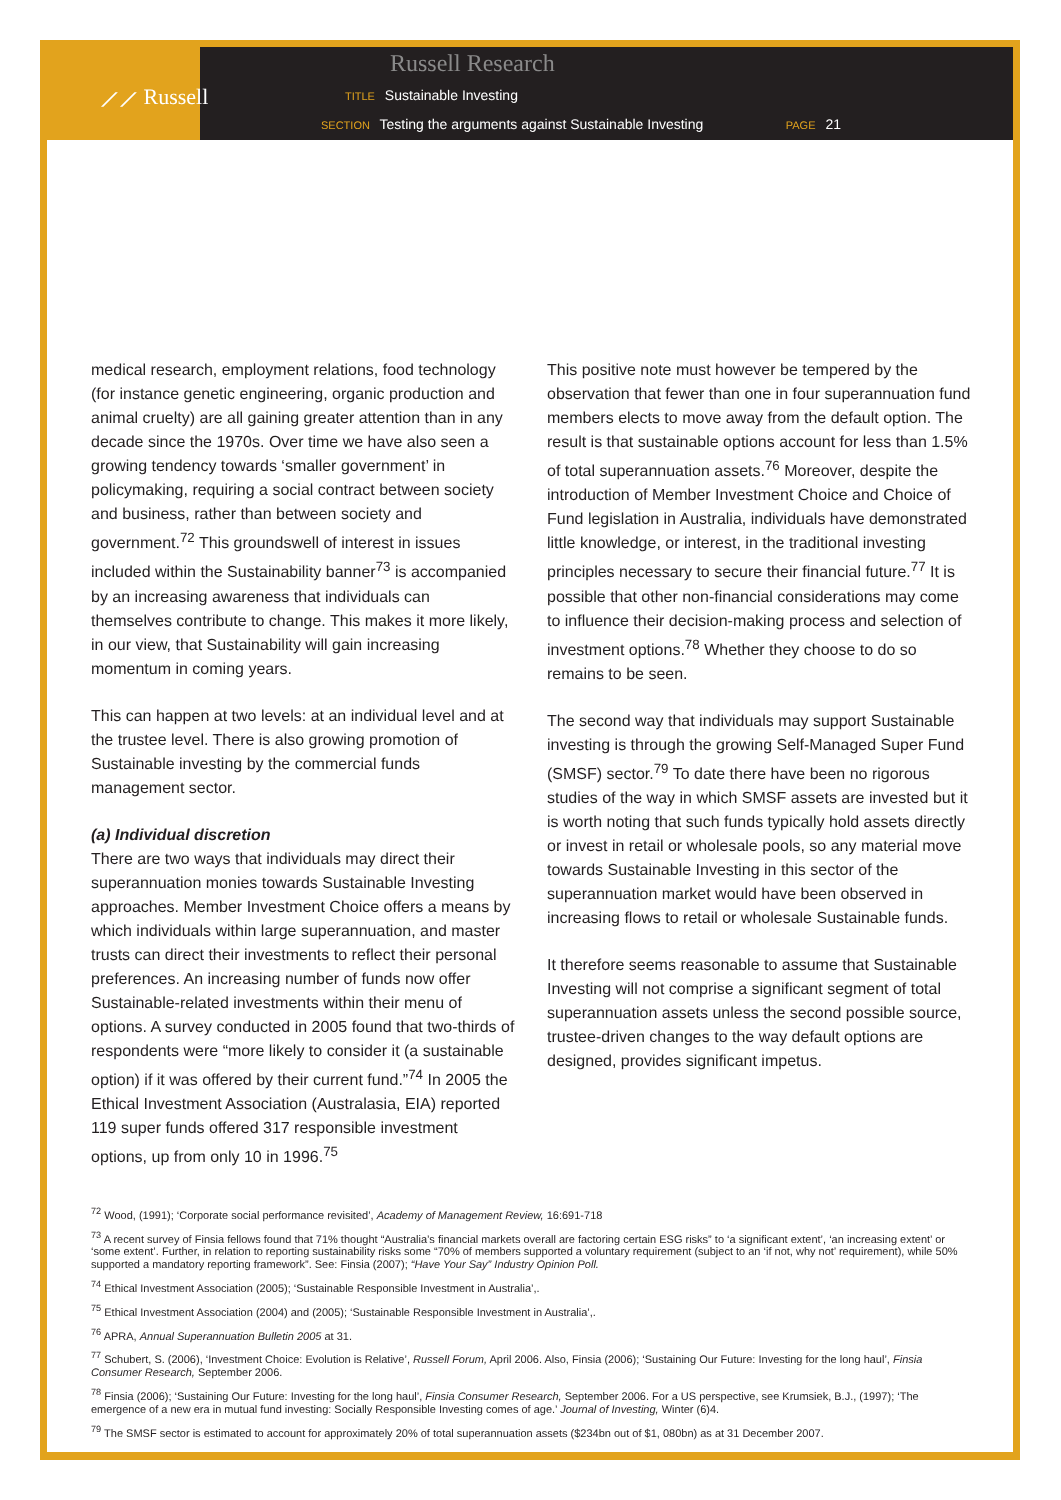⟋⟋ Russell
Russell Research
TITLE Sustainable Investing
SECTION Testing the arguments against Sustainable Investing PAGE 21
medical research, employment relations, food technology (for instance genetic engineering, organic production and animal cruelty) are all gaining greater attention than in any decade since the 1970s. Over time we have also seen a growing tendency towards ‘smaller government’ in policymaking, requiring a social contract between society and business, rather than between society and government.<sup>72</sup> This groundswell of interest in issues included within the Sustainability banner<sup>73</sup> is accompanied by an increasing awareness that individuals can themselves contribute to change. This makes it more likely, in our view, that Sustainability will gain increasing momentum in coming years.
This can happen at two levels: at an individual level and at the trustee level. There is also growing promotion of Sustainable investing by the commercial funds management sector.
(a) Individual discretion
There are two ways that individuals may direct their superannuation monies towards Sustainable Investing approaches. Member Investment Choice offers a means by which individuals within large superannuation, and master trusts can direct their investments to reflect their personal preferences. An increasing number of funds now offer Sustainable-related investments within their menu of options. A survey conducted in 2005 found that two-thirds of respondents were “more likely to consider it (a sustainable option) if it was offered by their current fund.”<sup>74</sup> In 2005 the Ethical Investment Association (Australasia, EIA) reported 119 super funds offered 317 responsible investment options, up from only 10 in 1996.<sup>75</sup>
This positive note must however be tempered by the observation that fewer than one in four superannuation fund members elects to move away from the default option. The result is that sustainable options account for less than 1.5% of total superannuation assets.<sup>76</sup> Moreover, despite the introduction of Member Investment Choice and Choice of Fund legislation in Australia, individuals have demonstrated little knowledge, or interest, in the traditional investing principles necessary to secure their financial future.<sup>77</sup> It is possible that other non-financial considerations may come to influence their decision-making process and selection of investment options.<sup>78</sup> Whether they choose to do so remains to be seen.
The second way that individuals may support Sustainable investing is through the growing Self-Managed Super Fund (SMSF) sector.<sup>79</sup> To date there have been no rigorous studies of the way in which SMSF assets are invested but it is worth noting that such funds typically hold assets directly or invest in retail or wholesale pools, so any material move towards Sustainable Investing in this sector of the superannuation market would have been observed in increasing flows to retail or wholesale Sustainable funds.
It therefore seems reasonable to assume that Sustainable Investing will not comprise a significant segment of total superannuation assets unless the second possible source, trustee-driven changes to the way default options are designed, provides significant impetus.
<sup>72</sup> Wood, (1991); ‘Corporate social performance revisited’, Academy of Management Review, 16:691-718
<sup>73</sup> A recent survey of Finsia fellows found that 71% thought “Australia’s financial markets overall are factoring certain ESG risks” to ‘a significant extent’, ‘an increasing extent’ or ‘some extent’. Further, in relation to reporting sustainability risks some “70% of members supported a voluntary requirement (subject to an ‘if not, why not’ requirement), while 50% supported a mandatory reporting framework”. See: Finsia (2007); “Have Your Say” Industry Opinion Poll.
<sup>74</sup> Ethical Investment Association (2005); ‘Sustainable Responsible Investment in Australia’,.
<sup>75</sup> Ethical Investment Association (2004) and (2005); ‘Sustainable Responsible Investment in Australia’,.
<sup>76</sup> APRA, Annual Superannuation Bulletin 2005 at 31.
<sup>77</sup> Schubert, S. (2006), ‘Investment Choice: Evolution is Relative’, Russell Forum, April 2006. Also, Finsia (2006); ‘Sustaining Our Future: Investing for the long haul’, Finsia Consumer Research, September 2006.
<sup>78</sup> Finsia (2006); ‘Sustaining Our Future: Investing for the long haul’, Finsia Consumer Research, September 2006. For a US perspective, see Krumsiek, B.J., (1997); ‘The emergence of a new era in mutual fund investing: Socially Responsible Investing comes of age.’ Journal of Investing, Winter (6)4.
<sup>79</sup> The SMSF sector is estimated to account for approximately 20% of total superannuation assets ($234bn out of $1, 080bn) as at 31 December 2007.